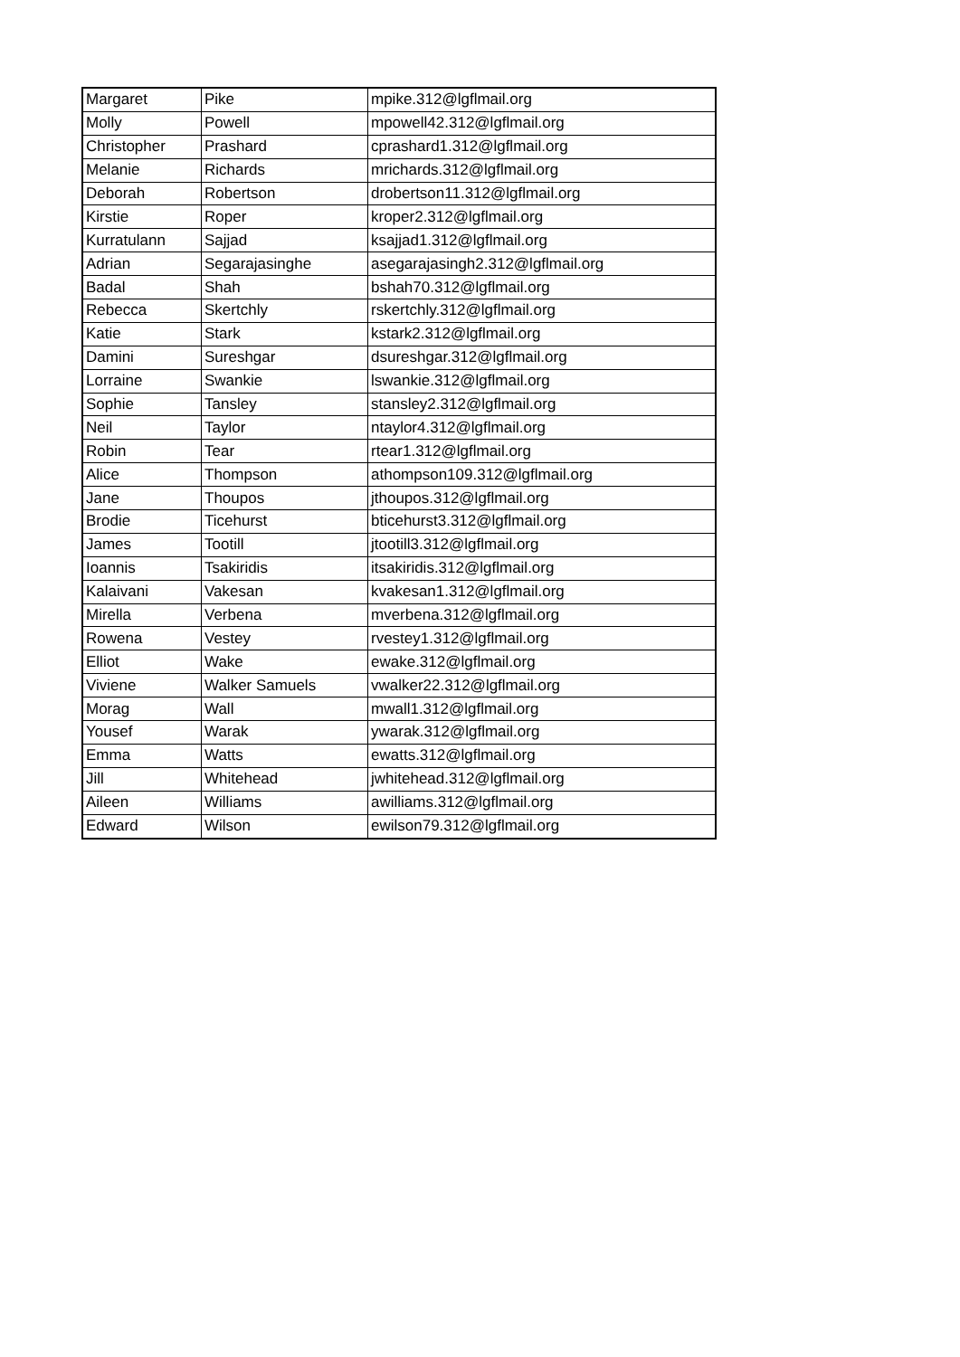| Margaret | Pike | mpike.312@lgflmail.org |
| Molly | Powell | mpowell42.312@lgflmail.org |
| Christopher | Prashard | cprashard1.312@lgflmail.org |
| Melanie | Richards | mrichards.312@lgflmail.org |
| Deborah | Robertson | drobertson11.312@lgflmail.org |
| Kirstie | Roper | kroper2.312@lgflmail.org |
| Kurratulann | Sajjad | ksajjad1.312@lgflmail.org |
| Adrian | Segarajasinghe | asegarajasingh2.312@lgflmail.org |
| Badal | Shah | bshah70.312@lgflmail.org |
| Rebecca | Skertchly | rskertchly.312@lgflmail.org |
| Katie | Stark | kstark2.312@lgflmail.org |
| Damini | Sureshgar | dsureshgar.312@lgflmail.org |
| Lorraine | Swankie | lswankie.312@lgflmail.org |
| Sophie | Tansley | stansley2.312@lgflmail.org |
| Neil | Taylor | ntaylor4.312@lgflmail.org |
| Robin | Tear | rtear1.312@lgflmail.org |
| Alice | Thompson | athompson109.312@lgflmail.org |
| Jane | Thoupos | jthoupos.312@lgflmail.org |
| Brodie | Ticehurst | bticehurst3.312@lgflmail.org |
| James | Tootill | jtootill3.312@lgflmail.org |
| Ioannis | Tsakiridis | itsakiridis.312@lgflmail.org |
| Kalaivani | Vakesan | kvakesan1.312@lgflmail.org |
| Mirella | Verbena | mverbena.312@lgflmail.org |
| Rowena | Vestey | rvestey1.312@lgflmail.org |
| Elliot | Wake | ewake.312@lgflmail.org |
| Viviene | Walker Samuels | vwalker22.312@lgflmail.org |
| Morag | Wall | mwall1.312@lgflmail.org |
| Yousef | Warak | ywarak.312@lgflmail.org |
| Emma | Watts | ewatts.312@lgflmail.org |
| Jill | Whitehead | jwhitehead.312@lgflmail.org |
| Aileen | Williams | awilliams.312@lgflmail.org |
| Edward | Wilson | ewilson79.312@lgflmail.org |